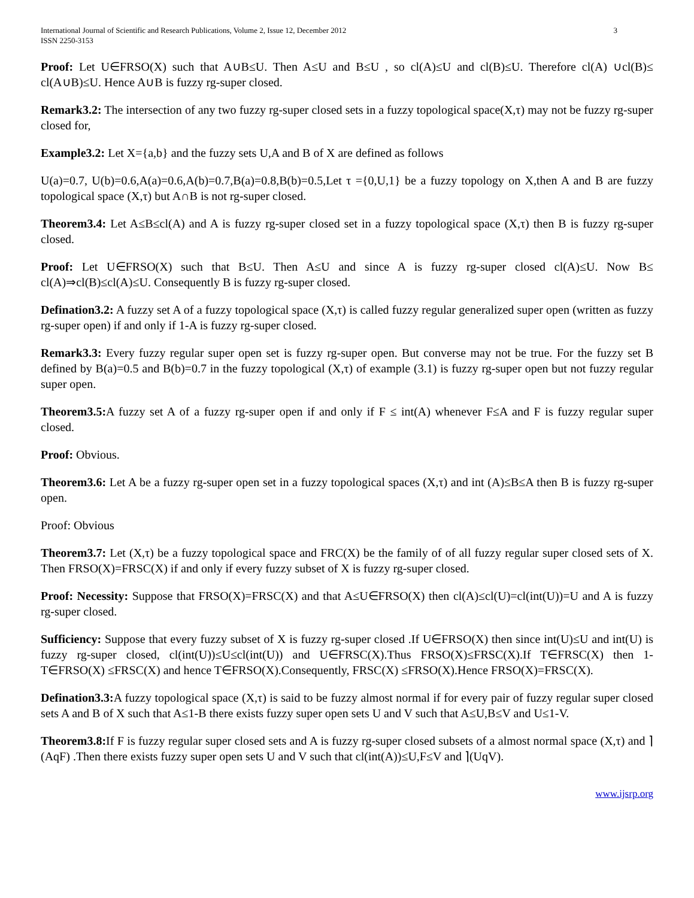International Journal of Scientific and Research Publications, Volume 2, Issue 12, December 2012
ISSN 2250-3153 3
Proof: Let U∈FRSO(X) such that A∪B≤U. Then A≤U and B≤U , so cl(A)≤U and cl(B)≤U. Therefore cl(A) ∪cl(B)≤ cl(A∪B)≤U. Hence A∪B is fuzzy rg-super closed.
Remark3.2: The intersection of any two fuzzy rg-super closed sets in a fuzzy topological space(X,τ) may not be fuzzy rg-super closed for,
Example3.2: Let X={a,b} and the fuzzy sets U,A and B of X are defined as follows
U(a)=0.7, U(b)=0.6,A(a)=0.6,A(b)=0.7,B(a)=0.8,B(b)=0.5,Let τ ={0,U,1} be a fuzzy topology on X,then A and B are fuzzy topological space (X,τ) but A∩B is not rg-super closed.
Theorem3.4: Let A≤B≤cl(A) and A is fuzzy rg-super closed set in a fuzzy topological space (X,τ) then B is fuzzy rg-super closed.
Proof: Let U∈FRSO(X) such that B≤U. Then A≤U and since A is fuzzy rg-super closed cl(A)≤U. Now B≤ cl(A)⇒cl(B)≤cl(A)≤U. Consequently B is fuzzy rg-super closed.
Defination3.2: A fuzzy set A of a fuzzy topological space (X,τ) is called fuzzy regular generalized super open (written as fuzzy rg-super open) if and only if 1-A is fuzzy rg-super closed.
Remark3.3: Every fuzzy regular super open set is fuzzy rg-super open. But converse may not be true. For the fuzzy set B defined by B(a)=0.5 and B(b)=0.7 in the fuzzy topological (X,τ) of example (3.1) is fuzzy rg-super open but not fuzzy regular super open.
Theorem3.5: A fuzzy set A of a fuzzy rg-super open if and only if F ≤ int(A) whenever F≤A and F is fuzzy regular super closed.
Proof: Obvious.
Theorem3.6: Let A be a fuzzy rg-super open set in a fuzzy topological spaces (X,τ) and int (A)≤B≤A then B is fuzzy rg-super open.
Proof: Obvious
Theorem3.7: Let (X,τ) be a fuzzy topological space and FRC(X) be the family of of all fuzzy regular super closed sets of X. Then FRSO(X)=FRSC(X) if and only if every fuzzy subset of X is fuzzy rg-super closed.
Proof: Necessity: Suppose that FRSO(X)=FRSC(X) and that A≤U∈FRSO(X) then cl(A)≤cl(U)=cl(int(U))=U and A is fuzzy rg-super closed.
Sufficiency: Suppose that every fuzzy subset of X is fuzzy rg-super closed .If U∈FRSO(X) then since int(U)≤U and int(U) is fuzzy rg-super closed, cl(int(U))≤U≤cl(int(U)) and U∈FRSC(X).Thus FRSO(X)≤FRSC(X).If T∈FRSC(X) then 1-T∈FRSO(X) ≤FRSC(X) and hence T∈FRSO(X).Consequently, FRSC(X) ≤FRSO(X).Hence FRSO(X)=FRSC(X).
Defination3.3: A fuzzy topological space (X,τ) is said to be fuzzy almost normal if for every pair of fuzzy regular super closed sets A and B of X such that A≤1-B there exists fuzzy super open sets U and V such that A≤U,B≤V and U≤1-V.
Theorem3.8: If F is fuzzy regular super closed sets and A is fuzzy rg-super closed subsets of a almost normal space (X,τ) and ⌉(AqF) .Then there exists fuzzy super open sets U and V such that cl(int(A))≤U,F≤V and ⌉(UqV).
www.ijsrp.org